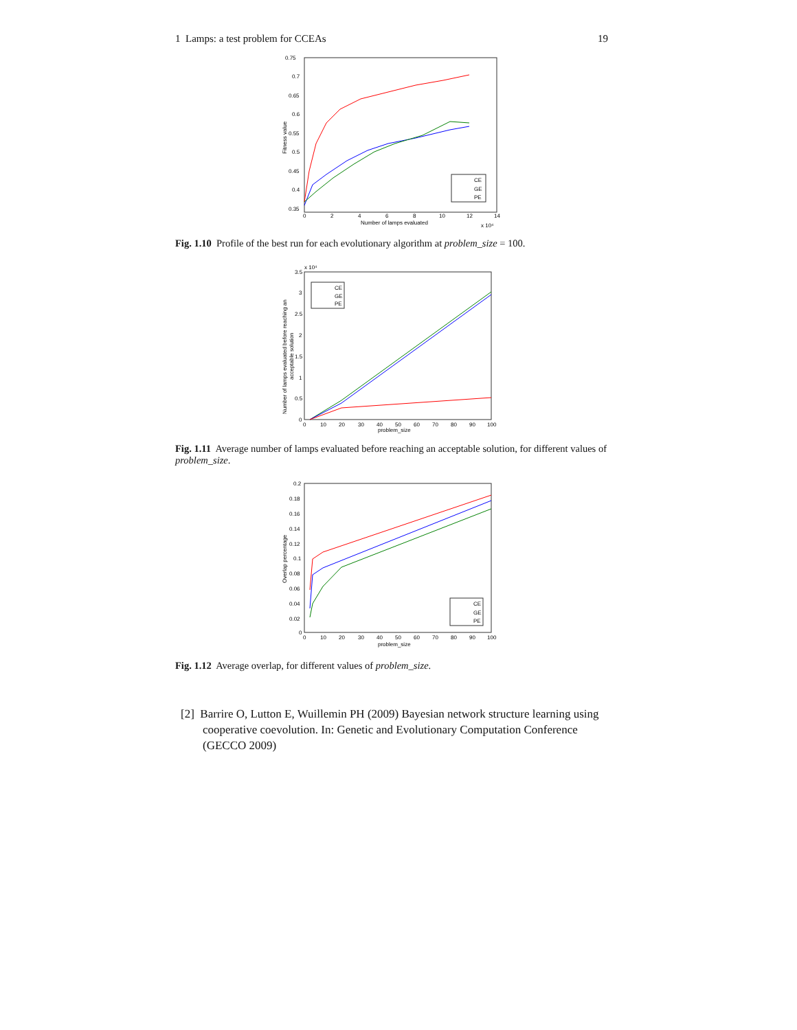1 Lamps: a test problem for CCEAs 19
0.75
0.7
0.65
0.6
0.55
0.5
0.45
0.4
0.35
0
2
4
6
8
10
12
14
Number of lamps evaluated
x 10⁴
Fitness value
CE
GE
PE
Fig. 1.10 Profile of the best run for each evolutionary algorithm at problem_size = 100.
x 10⁴
3.5
3
2.5
2
1.5
1
0.5
0
0
10
20
30
40
50
60
70
80
90
100
problem_size
Number of lamps evaluated before reaching an
acceptable solution
CE
GE
PE
Fig. 1.11 Average number of lamps evaluated before reaching an acceptable solution, for different values of problem_size.
0.2
0.18
0.16
0.14
0.12
0.1
0.08
0.06
0.04
0.02
0
0
10
20
30
40
50
60
70
80
90
100
problem_size
Overlap percentage
CE
GE
PE
Fig. 1.12 Average overlap, for different values of problem_size.
[2] Barrire O, Lutton E, Wuillemin PH (2009) Bayesian network structure learning using cooperative coevolution. In: Genetic and Evolutionary Computation Conference (GECCO 2009)